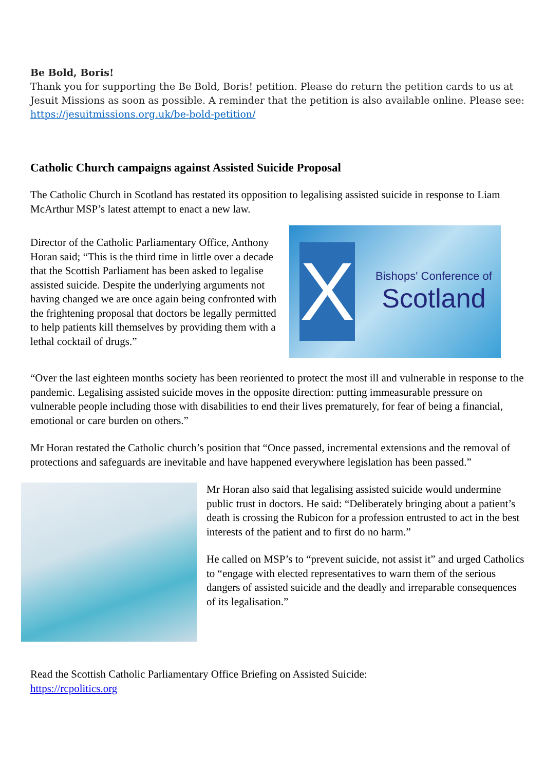Be Bold, Boris!
Thank you for supporting the Be Bold, Boris! petition. Please do return the petition cards to us at Jesuit Missions as soon as possible. A reminder that the petition is also available online. Please see: https://jesuitmissions.org.uk/be-bold-petition/
Catholic Church campaigns against Assisted Suicide Proposal
The Catholic Church in Scotland has restated its opposition to legalising assisted suicide in response to Liam McArthur MSP’s latest attempt to enact a new law.
Director of the Catholic Parliamentary Office, Anthony Horan said; “This is the third time in little over a decade that the Scottish Parliament has been asked to legalise assisted suicide. Despite the underlying arguments not having changed we are once again being confronted with the frightening proposal that doctors be legally permitted to help patients kill themselves by providing them with a lethal cocktail of drugs.”
X
Bishops' Conference of
Scotland
“Over the last eighteen months society has been reoriented to protect the most ill and vulnerable in response to the pandemic. Legalising assisted suicide moves in the opposite direction: putting immeasurable pressure on vulnerable people including those with disabilities to end their lives prematurely, for fear of being a financial, emotional or care burden on others.”
Mr Horan restated the Catholic church’s position that “Once passed, incremental extensions and the removal of protections and safeguards are inevitable and have happened everywhere legislation has been passed.”
Mr Horan also said that legalising assisted suicide would undermine public trust in doctors. He said: “Deliberately bringing about a patient’s death is crossing the Rubicon for a profession entrusted to act in the best interests of the patient and to first do no harm.”
He called on MSP’s to “prevent suicide, not assist it” and urged Catholics to “engage with elected representatives to warn them of the serious dangers of assisted suicide and the deadly and irreparable consequences of its legalisation.”
Read the Scottish Catholic Parliamentary Office Briefing on Assisted Suicide:
https://rcpolitics.org